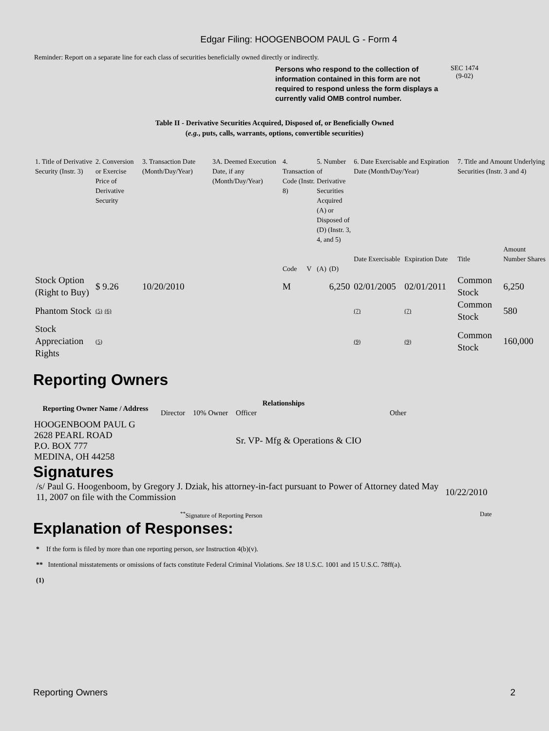Edgar Filing: HOOGENBOOM PAUL G - Form 4
Reminder: Report on a separate line for each class of securities beneficially owned directly or indirectly.
Persons who respond to the collection of information contained in this form are not required to respond unless the form displays a currently valid OMB control number.
SEC 1474
(9-02)
Table II - Derivative Securities Acquired, Disposed of, or Beneficially Owned
(e.g., puts, calls, warrants, options, convertible securities)
| 1. Title of Derivative Security (Instr. 3) | 2. Conversion or Exercise Price of Derivative Security | 3. Transaction Date (Month/Day/Year) | 3A. Deemed Execution Date, if any (Month/Day/Year) | 4. Transaction Code (Instr. 8) | | 5. Number of Derivative Securities Acquired (A) or Disposed of (D) (Instr. 3, 4, and 5) | | 6. Date Exercisable and Expiration Date (Month/Day/Year) | | 7. Title and Amount Underlying Securities (Instr. 3 and 4) | |
| | | | | Code | V | (A) | (D) | Date Exercisable | Expiration Date | Title | Amount Number Shares |
| Stock Option (Right to Buy) | $ 9.26 | 10/20/2010 | | M | | | 6,250 | 02/01/2005 | 02/01/2011 | Common Stock | 6,250 |
| Phantom Stock | (5) (6) | | | | | | | (7) | (7) | Common Stock | 580 |
| Stock Appreciation Rights | (5) | | | | | | | (9) | (9) | Common Stock | 160,000 |
Reporting Owners
| Reporting Owner Name / Address | Relationships | | | |
| --- | --- | --- | --- | --- |
| | Director | 10% Owner | Officer | Other |
| HOOGENBOOM PAUL G 2628 PEARL ROAD P.O. BOX 777 MEDINA, OH 44258 | | | Sr. VP- Mfg & Operations & CIO | |
Signatures
/s/ Paul G. Hoogenboom, by Gregory J. Dziak, his attorney-in-fact pursuant to Power of Attorney dated May 11, 2007 on file with the Commission
10/22/2010
<sup>**</sup> Signature of Reporting Person Date
Explanation of Responses:
* If the form is filed by more than one reporting person, see Instruction 4(b)(v).
** Intentional misstatements or omissions of facts constitute Federal Criminal Violations. See 18 U.S.C. 1001 and 15 U.S.C. 78ff(a).
(1)
Reporting Owners 2